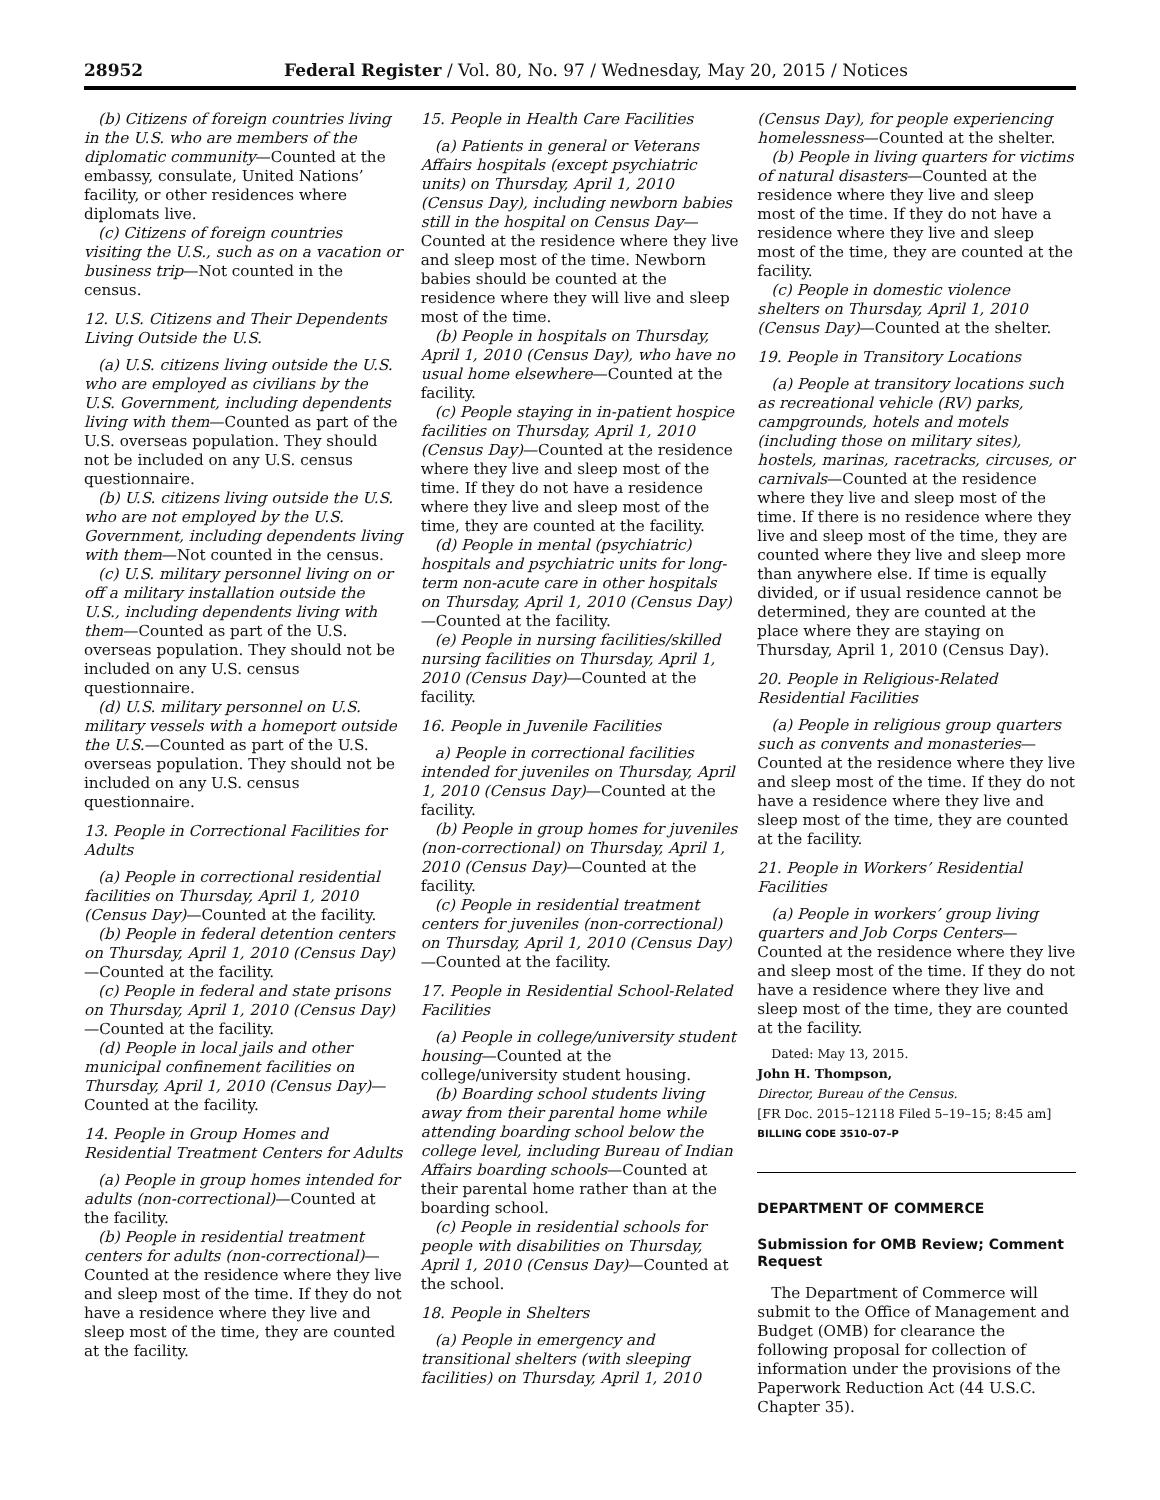28952 Federal Register / Vol. 80, No. 97 / Wednesday, May 20, 2015 / Notices
(b) Citizens of foreign countries living in the U.S. who are members of the diplomatic community—Counted at the embassy, consulate, United Nations’ facility, or other residences where diplomats live.
(c) Citizens of foreign countries visiting the U.S., such as on a vacation or business trip—Not counted in the census.
12. U.S. Citizens and Their Dependents Living Outside the U.S.
(a) U.S. citizens living outside the U.S. who are employed as civilians by the U.S. Government, including dependents living with them—Counted as part of the U.S. overseas population. They should not be included on any U.S. census questionnaire.
(b) U.S. citizens living outside the U.S. who are not employed by the U.S. Government, including dependents living with them—Not counted in the census.
(c) U.S. military personnel living on or off a military installation outside the U.S., including dependents living with them—Counted as part of the U.S. overseas population. They should not be included on any U.S. census questionnaire.
(d) U.S. military personnel on U.S. military vessels with a homeport outside the U.S.—Counted as part of the U.S. overseas population. They should not be included on any U.S. census questionnaire.
13. People in Correctional Facilities for Adults
(a) People in correctional residential facilities on Thursday, April 1, 2010 (Census Day)—Counted at the facility.
(b) People in federal detention centers on Thursday, April 1, 2010 (Census Day)—Counted at the facility.
(c) People in federal and state prisons on Thursday, April 1, 2010 (Census Day)—Counted at the facility.
(d) People in local jails and other municipal confinement facilities on Thursday, April 1, 2010 (Census Day)—Counted at the facility.
14. People in Group Homes and Residential Treatment Centers for Adults
(a) People in group homes intended for adults (non-correctional)—Counted at the facility.
(b) People in residential treatment centers for adults (non-correctional)—Counted at the residence where they live and sleep most of the time. If they do not have a residence where they live and sleep most of the time, they are counted at the facility.
15. People in Health Care Facilities
(a) Patients in general or Veterans Affairs hospitals (except psychiatric units) on Thursday, April 1, 2010 (Census Day), including newborn babies still in the hospital on Census Day—Counted at the residence where they live and sleep most of the time. Newborn babies should be counted at the residence where they will live and sleep most of the time.
(b) People in hospitals on Thursday, April 1, 2010 (Census Day), who have no usual home elsewhere—Counted at the facility.
(c) People staying in in-patient hospice facilities on Thursday, April 1, 2010 (Census Day)—Counted at the residence where they live and sleep most of the time. If they do not have a residence where they live and sleep most of the time, they are counted at the facility.
(d) People in mental (psychiatric) hospitals and psychiatric units for long-term non-acute care in other hospitals on Thursday, April 1, 2010 (Census Day)—Counted at the facility.
(e) People in nursing facilities/skilled nursing facilities on Thursday, April 1, 2010 (Census Day)—Counted at the facility.
16. People in Juvenile Facilities
a) People in correctional facilities intended for juveniles on Thursday, April 1, 2010 (Census Day)—Counted at the facility.
(b) People in group homes for juveniles (non-correctional) on Thursday, April 1, 2010 (Census Day)—Counted at the facility.
(c) People in residential treatment centers for juveniles (non-correctional) on Thursday, April 1, 2010 (Census Day)—Counted at the facility.
17. People in Residential School-Related Facilities
(a) People in college/university student housing—Counted at the college/university student housing.
(b) Boarding school students living away from their parental home while attending boarding school below the college level, including Bureau of Indian Affairs boarding schools—Counted at their parental home rather than at the boarding school.
(c) People in residential schools for people with disabilities on Thursday, April 1, 2010 (Census Day)—Counted at the school.
18. People in Shelters
(a) People in emergency and transitional shelters (with sleeping facilities) on Thursday, April 1, 2010
(Census Day), for people experiencing homelessness—Counted at the shelter.
(b) People in living quarters for victims of natural disasters—Counted at the residence where they live and sleep most of the time. If they do not have a residence where they live and sleep most of the time, they are counted at the facility.
(c) People in domestic violence shelters on Thursday, April 1, 2010 (Census Day)—Counted at the shelter.
19. People in Transitory Locations
(a) People at transitory locations such as recreational vehicle (RV) parks, campgrounds, hotels and motels (including those on military sites), hostels, marinas, racetracks, circuses, or carnivals—Counted at the residence where they live and sleep most of the time. If there is no residence where they live and sleep most of the time, they are counted where they live and sleep more than anywhere else. If time is equally divided, or if usual residence cannot be determined, they are counted at the place where they are staying on Thursday, April 1, 2010 (Census Day).
20. People in Religious-Related Residential Facilities
(a) People in religious group quarters such as convents and monasteries—Counted at the residence where they live and sleep most of the time. If they do not have a residence where they live and sleep most of the time, they are counted at the facility.
21. People in Workers’ Residential Facilities
(a) People in workers’ group living quarters and Job Corps Centers—Counted at the residence where they live and sleep most of the time. If they do not have a residence where they live and sleep most of the time, they are counted at the facility.
Dated: May 13, 2015.
John H. Thompson,
Director, Bureau of the Census.
[FR Doc. 2015–12118 Filed 5–19–15; 8:45 am]
BILLING CODE 3510–07–P
DEPARTMENT OF COMMERCE
Submission for OMB Review; Comment Request
The Department of Commerce will submit to the Office of Management and Budget (OMB) for clearance the following proposal for collection of information under the provisions of the Paperwork Reduction Act (44 U.S.C. Chapter 35).